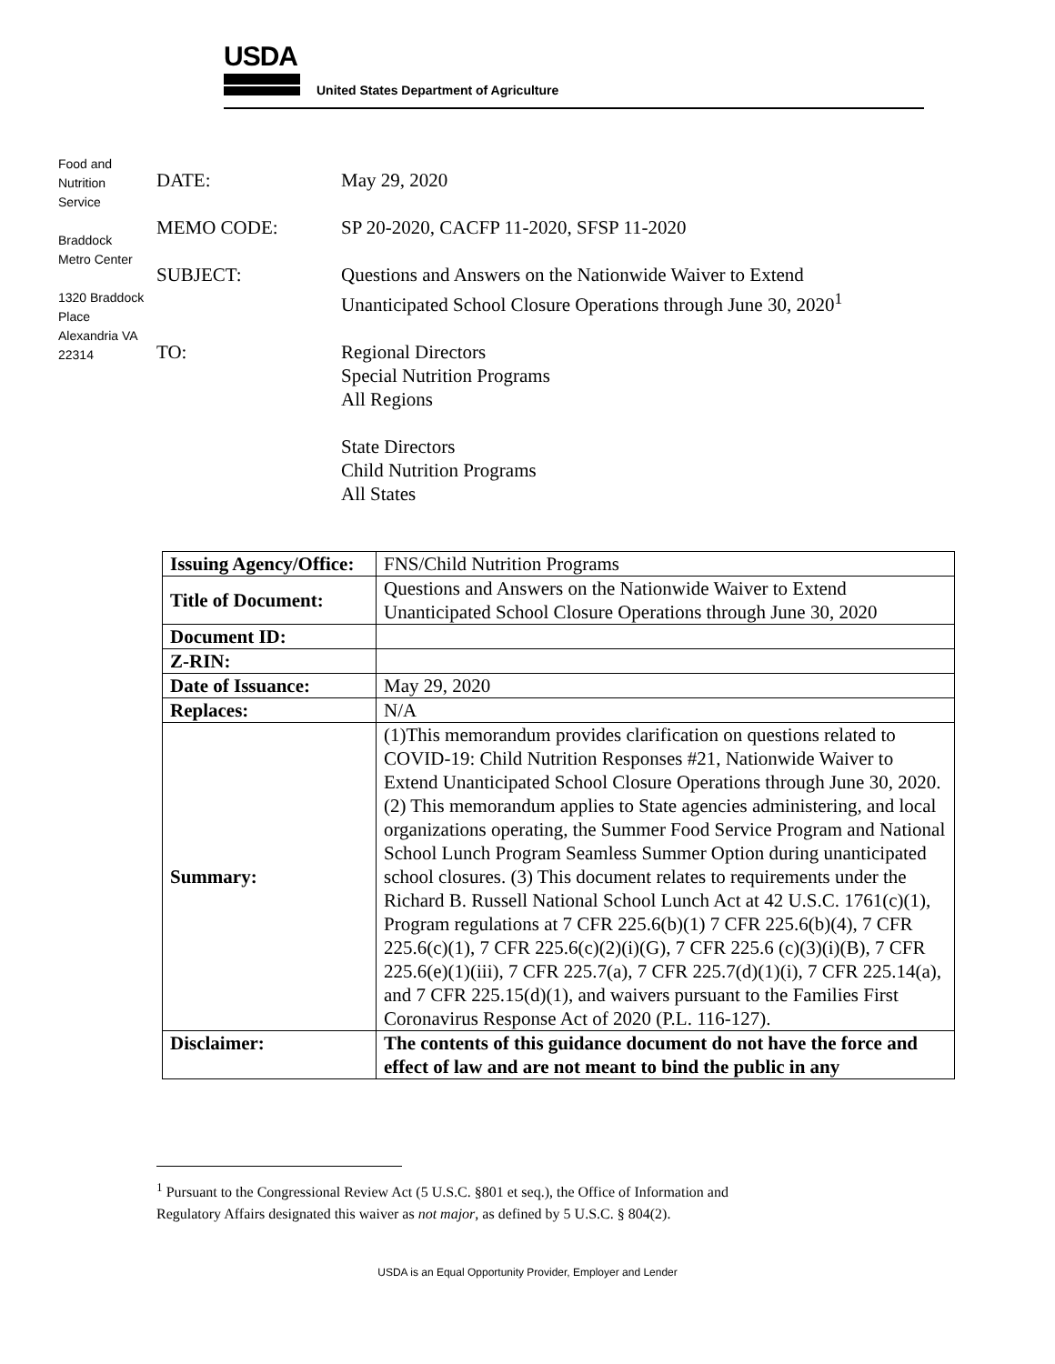USDA
United States Department of Agriculture
Food and Nutrition Service
Braddock Metro Center
1320 Braddock Place Alexandria VA 22314
DATE: May 29, 2020
MEMO CODE: SP 20-2020, CACFP 11-2020, SFSP 11-2020
SUBJECT: Questions and Answers on the Nationwide Waiver to Extend
Unanticipated School Closure Operations through June 30, 2020<sup>1</sup>
TO: Regional Directors
Special Nutrition Programs
All Regions
State Directors
Child Nutrition Programs
All States
| Issuing Agency/Office: | FNS/Child Nutrition Programs |
| Title of Document: | Questions and Answers on the Nationwide Waiver to Extend Unanticipated School Closure Operations through June 30, 2020 |
| Document ID: | |
| Z-RIN: | |
| Date of Issuance: | May 29, 2020 |
| Replaces: | N/A |
| Summary: | (1)This memorandum provides clarification on questions related to COVID-19: Child Nutrition Responses #21, Nationwide Waiver to Extend Unanticipated School Closure Operations through June 30, 2020. (2) This memorandum applies to State agencies administering, and local organizations operating, the Summer Food Service Program and National School Lunch Program Seamless Summer Option during unanticipated school closures. (3) This document relates to requirements under the Richard B. Russell National School Lunch Act at 42 U.S.C. 1761(c)(1), Program regulations at 7 CFR 225.6(b)(1) 7 CFR 225.6(b)(4), 7 CFR 225.6(c)(1), 7 CFR 225.6(c)(2)(i)(G), 7 CFR 225.6 (c)(3)(i)(B), 7 CFR 225.6(e)(1)(iii), 7 CFR 225.7(a), 7 CFR 225.7(d)(1)(i), 7 CFR 225.14(a), and 7 CFR 225.15(d)(1), and waivers pursuant to the Families First Coronavirus Response Act of 2020 (P.L. 116-127). |
| Disclaimer: | The contents of this guidance document do not have the force and effect of law and are not meant to bind the public in any |
<sup>1</sup> Pursuant to the Congressional Review Act (5 U.S.C. §801 et seq.), the Office of Information and
Regulatory Affairs designated this waiver as not major, as defined by 5 U.S.C. § 804(2).
USDA is an Equal Opportunity Provider, Employer and Lender